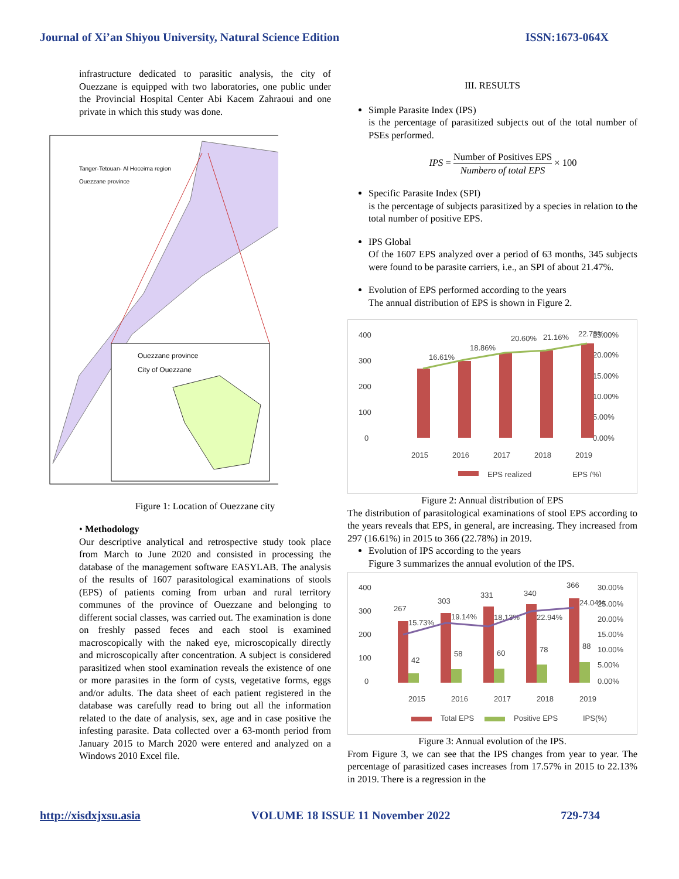Journal of Xi’an Shiyou University, Natural Science Edition ISSN:1673-064X
infrastructure dedicated to parasitic analysis, the city of Ouezzane is equipped with two laboratories, one public under the Provincial Hospital Center Abi Kacem Zahraoui and one private in which this study was done.
Tanger-Tetouan- Al Hoceima region
Ouezzane province
Ouezzane province
City of Ouezzane
Figure 1: Location of Ouezzane city
• Methodology
Our descriptive analytical and retrospective study took place from March to June 2020 and consisted in processing the database of the management software EASYLAB. The analysis of the results of 1607 parasitological examinations of stools (EPS) of patients coming from urban and rural territory communes of the province of Ouezzane and belonging to different social classes, was carried out. The examination is done on freshly passed feces and each stool is examined macroscopically with the naked eye, microscopically directly and microscopically after concentration. A subject is considered parasitized when stool examination reveals the existence of one or more parasites in the form of cysts, vegetative forms, eggs and/or adults. The data sheet of each patient registered in the database was carefully read to bring out all the information related to the date of analysis, sex, age and in case positive the infesting parasite. Data collected over a 63-month period from January 2015 to March 2020 were entered and analyzed on a Windows 2010 Excel file.
III. RESULTS
Simple Parasite Index (IPS)
is the percentage of parasitized subjects out of the total number of PSEs performed.
IPS = Number of Positives EPS Numbero of total EPS × 100
Specific Parasite Index (SPI)
is the percentage of subjects parasitized by a species in relation to the total number of positive EPS.
IPS Global
Of the 1607 EPS analyzed over a period of 63 months, 345 subjects were found to be parasite carriers, i.e., an SPI of about 21.47%.
Evolution of EPS performed according to the years
The annual distribution of EPS is shown in Figure 2.
400
300
200
100
0
25.00%
20.00%
15.00%
10.00%
5.00%
0.00%
2015
2016
2017
2018
2019
16.61%
18.86%
20.60%
21.16%
22.78%
EPS realized
EPS (%)
Figure 2: Annual distribution of EPS
The distribution of parasitological examinations of stool EPS according to the years reveals that EPS, in general, are increasing. They increased from 297 (16.61%) in 2015 to 366 (22.78%) in 2019.
Evolution of IPS according to the years
Figure 3 summarizes the annual evolution of the IPS.
400
300
200
100
0
30.00%
25.00%
20.00%
15.00%
10.00%
5.00%
0.00%
2015
2016
2017
2018
2019
267
303
331
340
366
42
58
60
78
88
15.73%
19.14%
18.13%
22.94%
24.04%
Total EPS
Positive EPS
IPS(%)
Figure 3: Annual evolution of the IPS.
From Figure 3, we can see that the IPS changes from year to year. The percentage of parasitized cases increases from 17.57% in 2015 to 22.13% in 2019. There is a regression in the
http://xisdxjxsu.asia VOLUME 18 ISSUE 11 November 2022 729-734